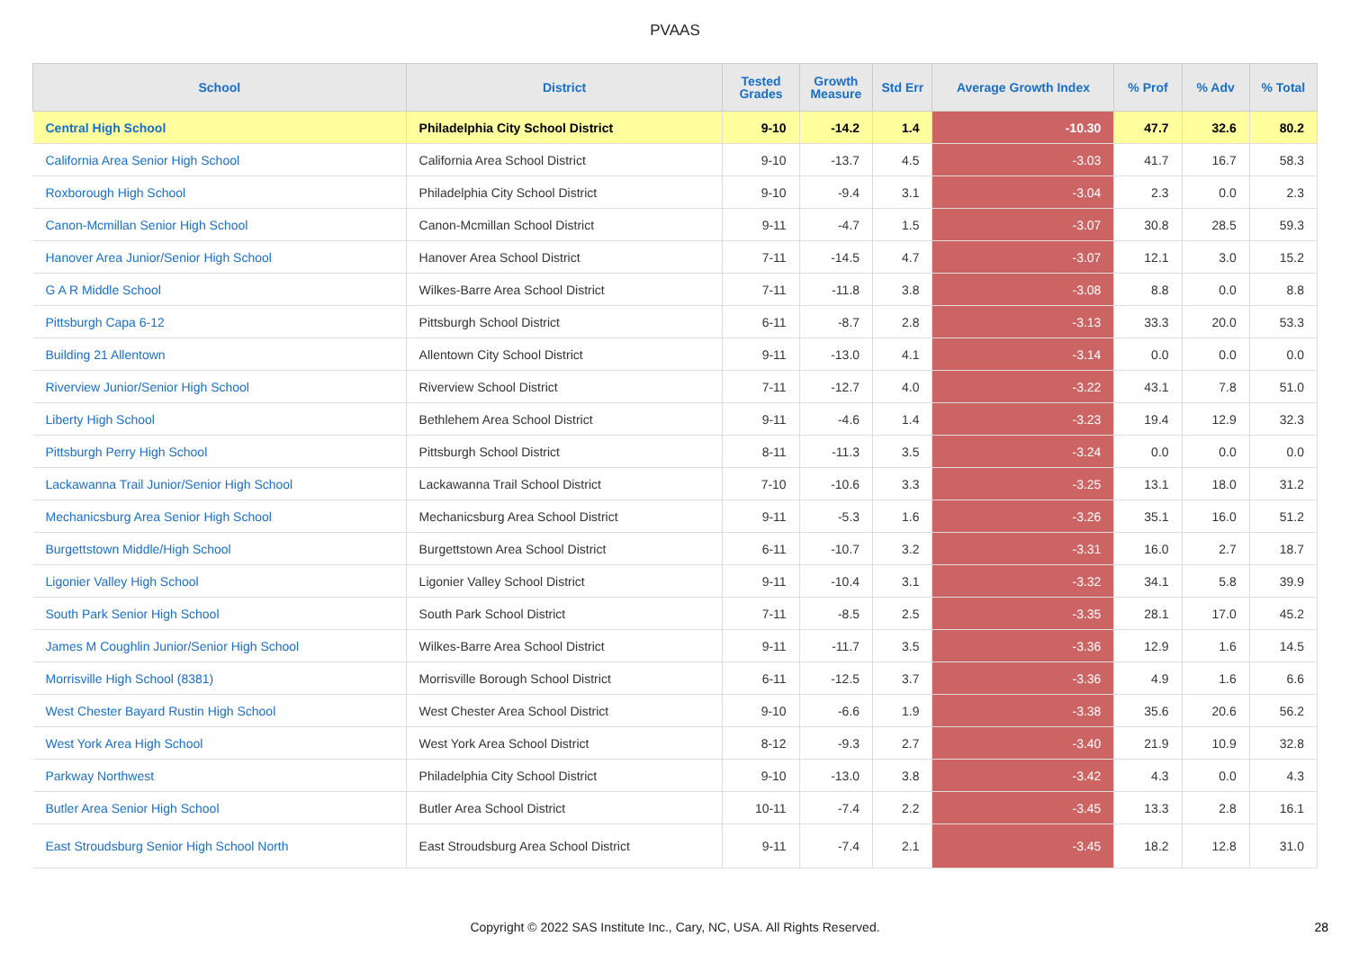PVAAS
| School | District | Tested Grades | Growth Measure | Std Err | Average Growth Index | % Prof | % Adv | % Total |
| --- | --- | --- | --- | --- | --- | --- | --- | --- |
| Central High School | Philadelphia City School District | 9-10 | -14.2 | 1.4 | -10.30 | 47.7 | 32.6 | 80.2 |
| California Area Senior High School | California Area School District | 9-10 | -13.7 | 4.5 | -3.03 | 41.7 | 16.7 | 58.3 |
| Roxborough High School | Philadelphia City School District | 9-10 | -9.4 | 3.1 | -3.04 | 2.3 | 0.0 | 2.3 |
| Canon-Mcmillan Senior High School | Canon-Mcmillan School District | 9-11 | -4.7 | 1.5 | -3.07 | 30.8 | 28.5 | 59.3 |
| Hanover Area Junior/Senior High School | Hanover Area School District | 7-11 | -14.5 | 4.7 | -3.07 | 12.1 | 3.0 | 15.2 |
| G A R Middle School | Wilkes-Barre Area School District | 7-11 | -11.8 | 3.8 | -3.08 | 8.8 | 0.0 | 8.8 |
| Pittsburgh Capa 6-12 | Pittsburgh School District | 6-11 | -8.7 | 2.8 | -3.13 | 33.3 | 20.0 | 53.3 |
| Building 21 Allentown | Allentown City School District | 9-11 | -13.0 | 4.1 | -3.14 | 0.0 | 0.0 | 0.0 |
| Riverview Junior/Senior High School | Riverview School District | 7-11 | -12.7 | 4.0 | -3.22 | 43.1 | 7.8 | 51.0 |
| Liberty High School | Bethlehem Area School District | 9-11 | -4.6 | 1.4 | -3.23 | 19.4 | 12.9 | 32.3 |
| Pittsburgh Perry High School | Pittsburgh School District | 8-11 | -11.3 | 3.5 | -3.24 | 0.0 | 0.0 | 0.0 |
| Lackawanna Trail Junior/Senior High School | Lackawanna Trail School District | 7-10 | -10.6 | 3.3 | -3.25 | 13.1 | 18.0 | 31.2 |
| Mechanicsburg Area Senior High School | Mechanicsburg Area School District | 9-11 | -5.3 | 1.6 | -3.26 | 35.1 | 16.0 | 51.2 |
| Burgettstown Middle/High School | Burgettstown Area School District | 6-11 | -10.7 | 3.2 | -3.31 | 16.0 | 2.7 | 18.7 |
| Ligonier Valley High School | Ligonier Valley School District | 9-11 | -10.4 | 3.1 | -3.32 | 34.1 | 5.8 | 39.9 |
| South Park Senior High School | South Park School District | 7-11 | -8.5 | 2.5 | -3.35 | 28.1 | 17.0 | 45.2 |
| James M Coughlin Junior/Senior High School | Wilkes-Barre Area School District | 9-11 | -11.7 | 3.5 | -3.36 | 12.9 | 1.6 | 14.5 |
| Morrisville High School (8381) | Morrisville Borough School District | 6-11 | -12.5 | 3.7 | -3.36 | 4.9 | 1.6 | 6.6 |
| West Chester Bayard Rustin High School | West Chester Area School District | 9-10 | -6.6 | 1.9 | -3.38 | 35.6 | 20.6 | 56.2 |
| West York Area High School | West York Area School District | 8-12 | -9.3 | 2.7 | -3.40 | 21.9 | 10.9 | 32.8 |
| Parkway Northwest | Philadelphia City School District | 9-10 | -13.0 | 3.8 | -3.42 | 4.3 | 0.0 | 4.3 |
| Butler Area Senior High School | Butler Area School District | 10-11 | -7.4 | 2.2 | -3.45 | 13.3 | 2.8 | 16.1 |
| East Stroudsburg Senior High School North | East Stroudsburg Area School District | 9-11 | -7.4 | 2.1 | -3.45 | 18.2 | 12.8 | 31.0 |
Copyright © 2022 SAS Institute Inc., Cary, NC, USA. All Rights Reserved.
28